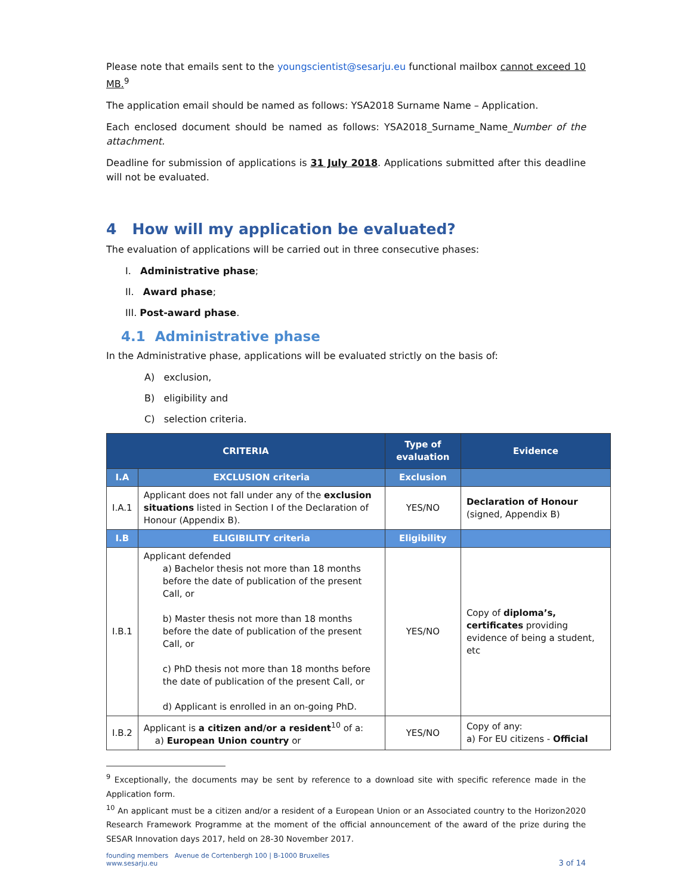Please note that emails sent to the youngscientist@sesarju.eu functional mailbox cannot exceed 10 MB.<sup>9</sup>
The application email should be named as follows: YSA2018 Surname Name – Application.
Each enclosed document should be named as follows: YSA2018_Surname_Name_Number of the attachment.
Deadline for submission of applications is 31 July 2018. Applications submitted after this deadline will not be evaluated.
4 How will my application be evaluated?
The evaluation of applications will be carried out in three consecutive phases:
I. Administrative phase;
II. Award phase;
III. Post-award phase.
4.1 Administrative phase
In the Administrative phase, applications will be evaluated strictly on the basis of:
A) exclusion,
B) eligibility and
C) selection criteria.
| CRITERIA | | Type of evaluation | Evidence |
| --- | --- | --- | --- |
| I.A | EXCLUSION criteria | Exclusion | |
| I.A.1 | Applicant does not fall under any of the exclusion situations listed in Section I of the Declaration of Honour (Appendix B). | YES/NO | Declaration of Honour (signed, Appendix B) |
| I.B | ELIGIBILITY criteria | Eligibility | |
| I.B.1 | Applicant defended a) Bachelor thesis not more than 18 months before the date of publication of the present Call, or b) Master thesis not more than 18 months before the date of publication of the present Call, or c) PhD thesis not more than 18 months before the date of publication of the present Call, or d) Applicant is enrolled in an on-going PhD. | YES/NO | Copy of diploma’s, certificates providing evidence of being a student, etc |
| I.B.2 | Applicant is a citizen and/or a resident<sup>10</sup> of a: a) European Union country or | YES/NO | Copy of any: a) For EU citizens - Official |
<sup>9</sup> Exceptionally, the documents may be sent by reference to a download site with specific reference made in the Application form.
<sup>10</sup> An applicant must be a citizen and/or a resident of a European Union or an Associated country to the Horizon2020 Research Framework Programme at the moment of the official announcement of the award of the prize during the SESAR Innovation days 2017, held on 28-30 November 2017.
founding members Avenue de Cortenbergh 100 | B-1000 Bruxelles
www.sesarju.eu 3 of 14